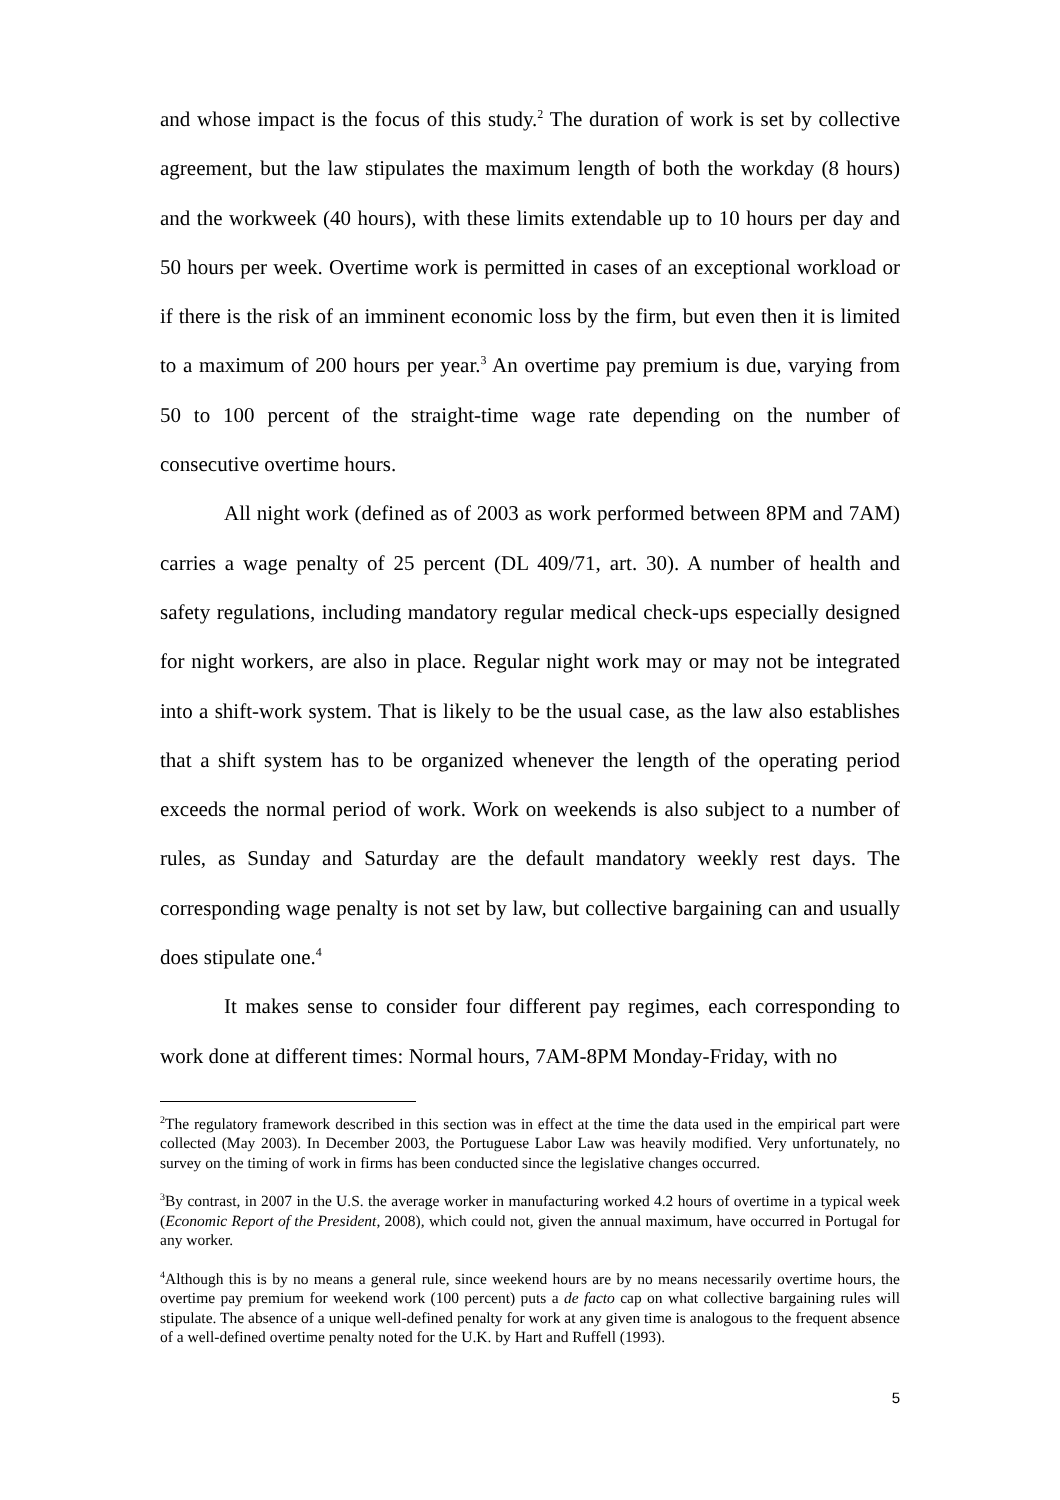and whose impact is the focus of this study.<sup>2</sup> The duration of work is set by collective agreement, but the law stipulates the maximum length of both the workday (8 hours) and the workweek (40 hours), with these limits extendable up to 10 hours per day and 50 hours per week. Overtime work is permitted in cases of an exceptional workload or if there is the risk of an imminent economic loss by the firm, but even then it is limited to a maximum of 200 hours per year.<sup>3</sup> An overtime pay premium is due, varying from 50 to 100 percent of the straight-time wage rate depending on the number of consecutive overtime hours.
All night work (defined as of 2003 as work performed between 8PM and 7AM) carries a wage penalty of 25 percent (DL 409/71, art. 30). A number of health and safety regulations, including mandatory regular medical check-ups especially designed for night workers, are also in place. Regular night work may or may not be integrated into a shift-work system. That is likely to be the usual case, as the law also establishes that a shift system has to be organized whenever the length of the operating period exceeds the normal period of work. Work on weekends is also subject to a number of rules, as Sunday and Saturday are the default mandatory weekly rest days. The corresponding wage penalty is not set by law, but collective bargaining can and usually does stipulate one.<sup>4</sup>
It makes sense to consider four different pay regimes, each corresponding to work done at different times: Normal hours, 7AM-8PM Monday-Friday, with no
<sup>2</sup> The regulatory framework described in this section was in effect at the time the data used in the empirical part were collected (May 2003). In December 2003, the Portuguese Labor Law was heavily modified. Very unfortunately, no survey on the timing of work in firms has been conducted since the legislative changes occurred.
<sup>3</sup> By contrast, in 2007 in the U.S. the average worker in manufacturing worked 4.2 hours of overtime in a typical week (Economic Report of the President, 2008), which could not, given the annual maximum, have occurred in Portugal for any worker.
<sup>4</sup> Although this is by no means a general rule, since weekend hours are by no means necessarily overtime hours, the overtime pay premium for weekend work (100 percent) puts a de facto cap on what collective bargaining rules will stipulate. The absence of a unique well-defined penalty for work at any given time is analogous to the frequent absence of a well-defined overtime penalty noted for the U.K. by Hart and Ruffell (1993).
5